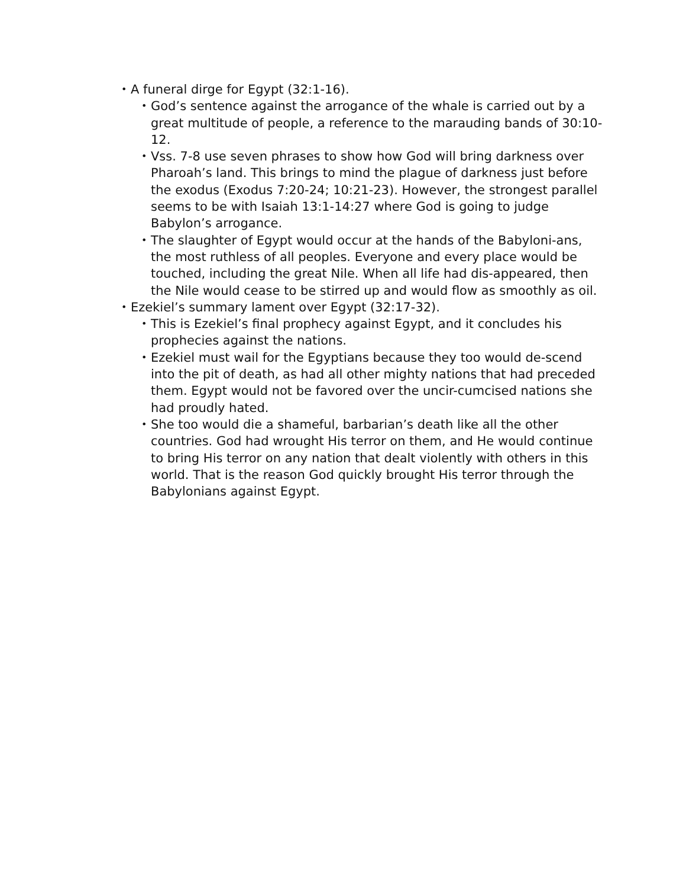• A funeral dirge for Egypt (32:1-16).
• God’s sentence against the arrogance of the whale is carried out by a great multitude of people, a reference to the marauding bands of 30:10-12.
• Vss. 7-8 use seven phrases to show how God will bring darkness over Pharoah’s land. This brings to mind the plague of darkness just before the exodus (Exodus 7:20-24; 10:21-23). However, the strongest parallel seems to be with Isaiah 13:1-14:27 where God is going to judge Babylon’s arrogance.
• The slaughter of Egypt would occur at the hands of the Babyloni-ans, the most ruthless of all peoples. Everyone and every place would be touched, including the great Nile. When all life had dis-appeared, then the Nile would cease to be stirred up and would flow as smoothly as oil.
• Ezekiel’s summary lament over Egypt (32:17-32).
• This is Ezekiel’s final prophecy against Egypt, and it concludes his prophecies against the nations.
• Ezekiel must wail for the Egyptians because they too would de-scend into the pit of death, as had all other mighty nations that had preceded them. Egypt would not be favored over the uncir-cumcised nations she had proudly hated.
• She too would die a shameful, barbarian’s death like all the other countries. God had wrought His terror on them, and He would continue to bring His terror on any nation that dealt violently with others in this world. That is the reason God quickly brought His terror through the Babylonians against Egypt.